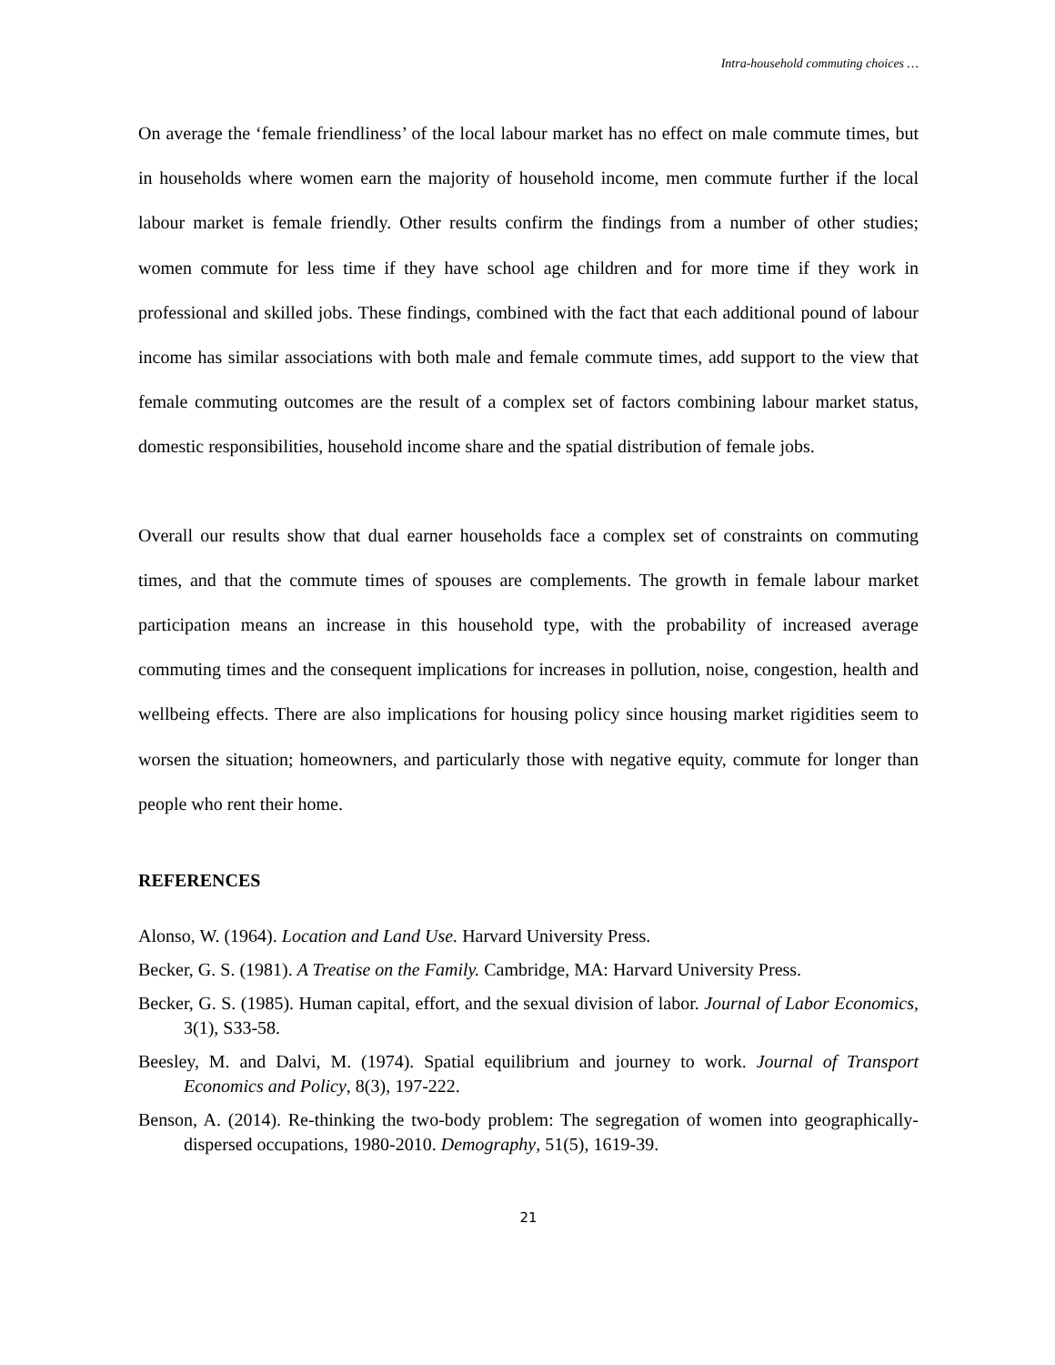Intra-household commuting choices …
On average the ‘female friendliness’ of the local labour market has no effect on male commute times, but in households where women earn the majority of household income, men commute further if the local labour market is female friendly. Other results confirm the findings from a number of other studies; women commute for less time if they have school age children and for more time if they work in professional and skilled jobs. These findings, combined with the fact that each additional pound of labour income has similar associations with both male and female commute times, add support to the view that female commuting outcomes are the result of a complex set of factors combining labour market status, domestic responsibilities, household income share and the spatial distribution of female jobs.
Overall our results show that dual earner households face a complex set of constraints on commuting times, and that the commute times of spouses are complements. The growth in female labour market participation means an increase in this household type, with the probability of increased average commuting times and the consequent implications for increases in pollution, noise, congestion, health and wellbeing effects. There are also implications for housing policy since housing market rigidities seem to worsen the situation; homeowners, and particularly those with negative equity, commute for longer than people who rent their home.
REFERENCES
Alonso, W. (1964). Location and Land Use. Harvard University Press.
Becker, G. S. (1981). A Treatise on the Family. Cambridge, MA: Harvard University Press.
Becker, G. S. (1985). Human capital, effort, and the sexual division of labor. Journal of Labor Economics, 3(1), S33-58.
Beesley, M. and Dalvi, M. (1974). Spatial equilibrium and journey to work. Journal of Transport Economics and Policy, 8(3), 197-222.
Benson, A. (2014). Re-thinking the two-body problem: The segregation of women into geographically-dispersed occupations, 1980-2010. Demography, 51(5), 1619-39.
21